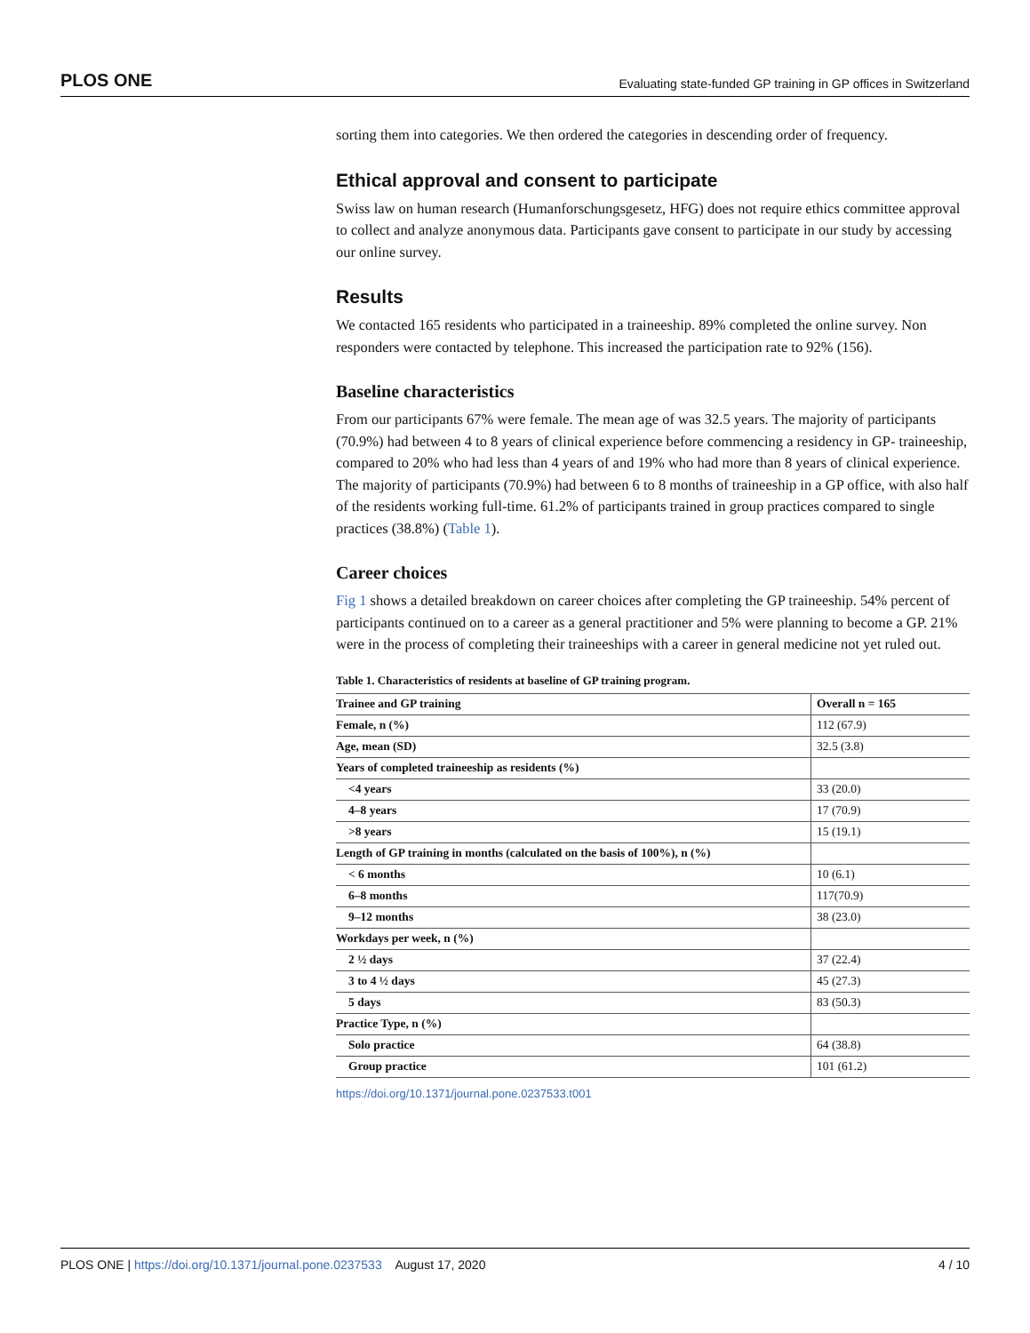PLOS ONE Evaluating state-funded GP training in GP offices in Switzerland
sorting them into categories. We then ordered the categories in descending order of frequency.
Ethical approval and consent to participate
Swiss law on human research (Humanforschungsgesetz, HFG) does not require ethics committee approval to collect and analyze anonymous data. Participants gave consent to participate in our study by accessing our online survey.
Results
We contacted 165 residents who participated in a traineeship. 89% completed the online survey. Non responders were contacted by telephone. This increased the participation rate to 92% (156).
Baseline characteristics
From our participants 67% were female. The mean age of was 32.5 years. The majority of participants (70.9%) had between 4 to 8 years of clinical experience before commencing a residency in GP- traineeship, compared to 20% who had less than 4 years of and 19% who had more than 8 years of clinical experience. The majority of participants (70.9%) had between 6 to 8 months of traineeship in a GP office, with also half of the residents working full-time. 61.2% of participants trained in group practices compared to single practices (38.8%) (Table 1).
Career choices
Fig 1 shows a detailed breakdown on career choices after completing the GP traineeship. 54% percent of participants continued on to a career as a general practitioner and 5% were planning to become a GP. 21% were in the process of completing their traineeships with a career in general medicine not yet ruled out.
Table 1. Characteristics of residents at baseline of GP training program.
| Trainee and GP training | Overall n = 165 |
| --- | --- |
| Female, n (%) | 112 (67.9) |
| Age, mean (SD) | 32.5 (3.8) |
| Years of completed traineeship as residents (%) | |
| <4 years | 33 (20.0) |
| 4–8 years | 17 (70.9) |
| >8 years | 15 (19.1) |
| Length of GP training in months (calculated on the basis of 100%), n (%) | |
| < 6 months | 10 (6.1) |
| 6–8 months | 117(70.9) |
| 9–12 months | 38 (23.0) |
| Workdays per week, n (%) | |
| 2 ½ days | 37 (22.4) |
| 3 to 4 ½ days | 45 (27.3) |
| 5 days | 83 (50.3) |
| Practice Type, n (%) | |
| Solo practice | 64 (38.8) |
| Group practice | 101 (61.2) |
https://doi.org/10.1371/journal.pone.0237533.t001
PLOS ONE | https://doi.org/10.1371/journal.pone.0237533 August 17, 2020 4 / 10